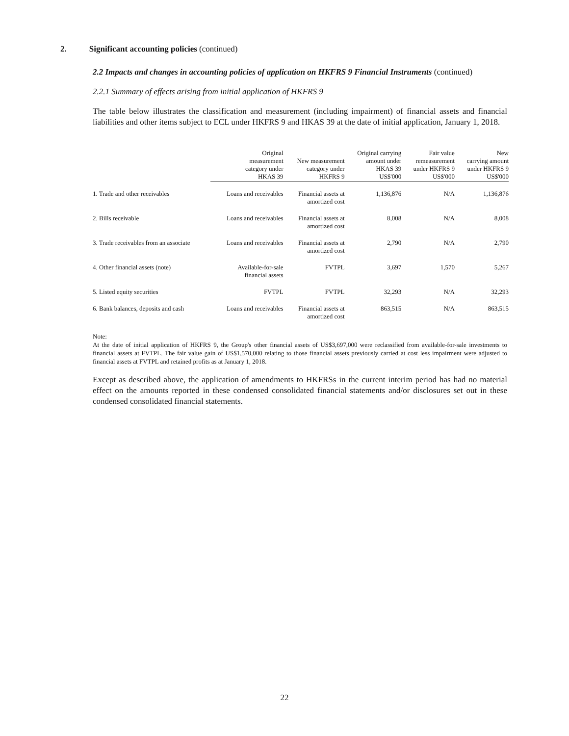2. Significant accounting policies (continued)
2.2 Impacts and changes in accounting policies of application on HKFRS 9 Financial Instruments (continued)
2.2.1 Summary of effects arising from initial application of HKFRS 9
The table below illustrates the classification and measurement (including impairment) of financial assets and financial liabilities and other items subject to ECL under HKFRS 9 and HKAS 39 at the date of initial application, January 1, 2018.
| | Original measurement category under HKAS 39 | New measurement category under HKFRS 9 | Original carrying amount under HKAS 39 US$'000 | Fair value remeasurement under HKFRS 9 US$'000 | New carrying amount under HKFRS 9 US$'000 |
| --- | --- | --- | --- | --- | --- |
| 1. Trade and other receivables | Loans and receivables | Financial assets at amortized cost | 1,136,876 | N/A | 1,136,876 |
| 2. Bills receivable | Loans and receivables | Financial assets at amortized cost | 8,008 | N/A | 8,008 |
| 3. Trade receivables from an associate | Loans and receivables | Financial assets at amortized cost | 2,790 | N/A | 2,790 |
| 4. Other financial assets (note) | Available-for-sale financial assets | FVTPL | 3,697 | 1,570 | 5,267 |
| 5. Listed equity securities | FVTPL | FVTPL | 32,293 | N/A | 32,293 |
| 6. Bank balances, deposits and cash | Loans and receivables | Financial assets at amortized cost | 863,515 | N/A | 863,515 |
Note:
At the date of initial application of HKFRS 9, the Group's other financial assets of US$3,697,000 were reclassified from available-for-sale investments to financial assets at FVTPL. The fair value gain of US$1,570,000 relating to those financial assets previously carried at cost less impairment were adjusted to financial assets at FVTPL and retained profits as at January 1, 2018.
Except as described above, the application of amendments to HKFRSs in the current interim period has had no material effect on the amounts reported in these condensed consolidated financial statements and/or disclosures set out in these condensed consolidated financial statements.
22